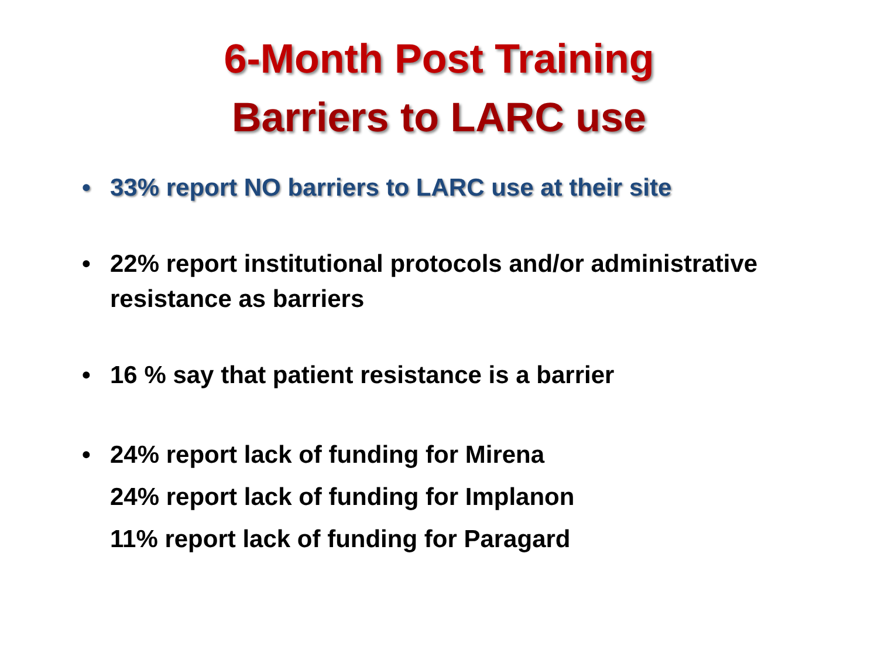6-Month Post Training
Barriers to LARC use
• 33% report NO barriers to LARC use at their site
• 22% report institutional protocols and/or administrative resistance as barriers
• 16 % say that patient resistance is a barrier
• 24% report lack of funding for Mirena
24% report lack of funding for Implanon
11% report lack of funding for Paragard